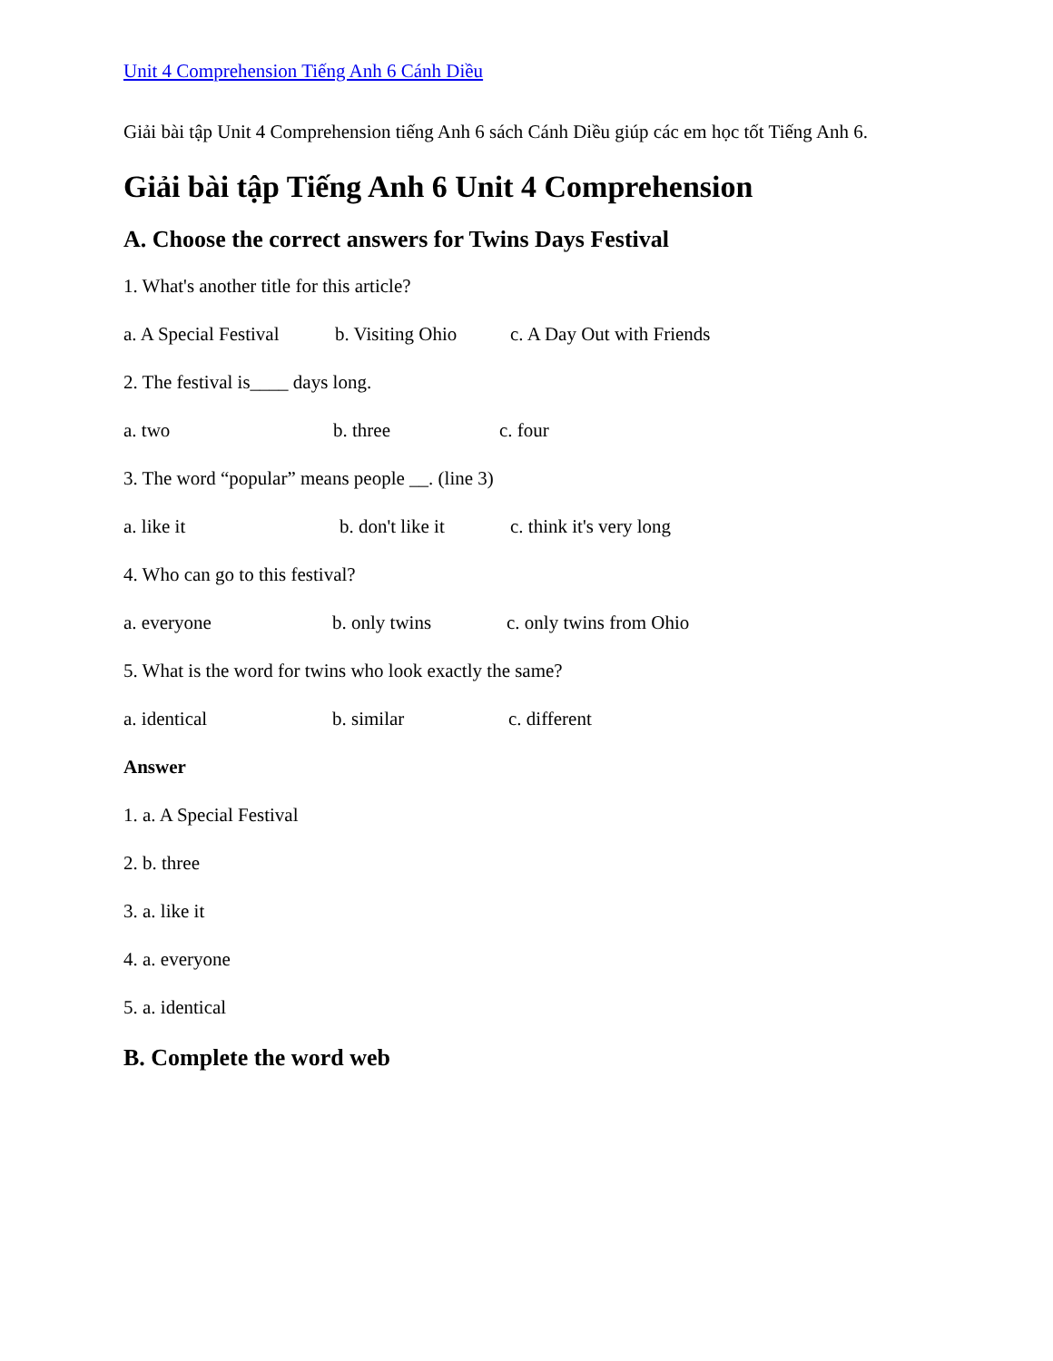Unit 4 Comprehension Tiếng Anh 6 Cánh Diều
Giải bài tập Unit 4 Comprehension tiếng Anh 6 sách Cánh Diều giúp các em học tốt Tiếng Anh 6.
Giải bài tập Tiếng Anh 6 Unit 4 Comprehension
A. Choose the correct answers for Twins Days Festival
1. What's another title for this article?
a. A Special Festival b. Visiting Ohio c. A Day Out with Friends
2. The festival is____ days long.
a. two b. three c. four
3. The word “popular” means people __. (line 3)
a. like it b. don't like it c. think it's very long
4. Who can go to this festival?
a. everyone b. only twins c. only twins from Ohio
5. What is the word for twins who look exactly the same?
a. identical b. similar c. different
Answer
1. a. A Special Festival
2. b. three
3. a. like it
4. a. everyone
5. a. identical
B. Complete the word web